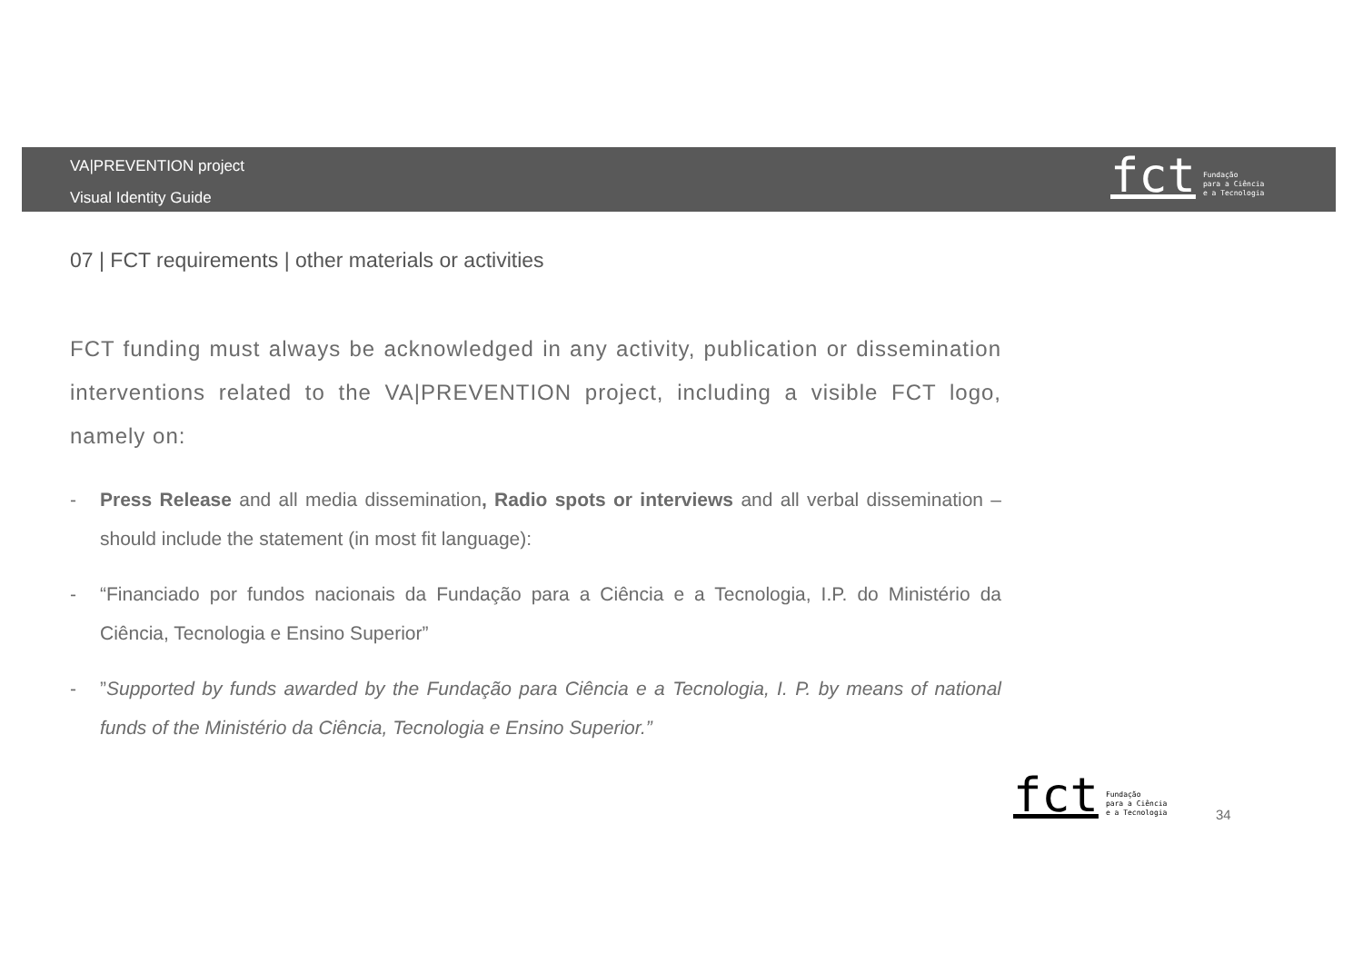VA|PREVENTION project
Visual Identity Guide
fct Fundação
para a Ciência
e a Tecnologia
07 | FCT requirements | other materials or activities
FCT funding must always be acknowledged in any activity, publication or dissemination interventions related to the VA|PREVENTION project, including a visible FCT logo, namely on:
- Press Release and all media dissemination, Radio spots or interviews and all verbal dissemination – should include the statement (in most fit language):
- “Financiado por fundos nacionais da Fundação para a Ciência e a Tecnologia, I.P. do Ministério da Ciência, Tecnologia e Ensino Superior”
- ”Supported by funds awarded by the Fundação para Ciência e a Tecnologia, I. P. by means of national funds of the Ministério da Ciência, Tecnologia e Ensino Superior.”
fct Fundação
para a Ciência
e a Tecnologia
34